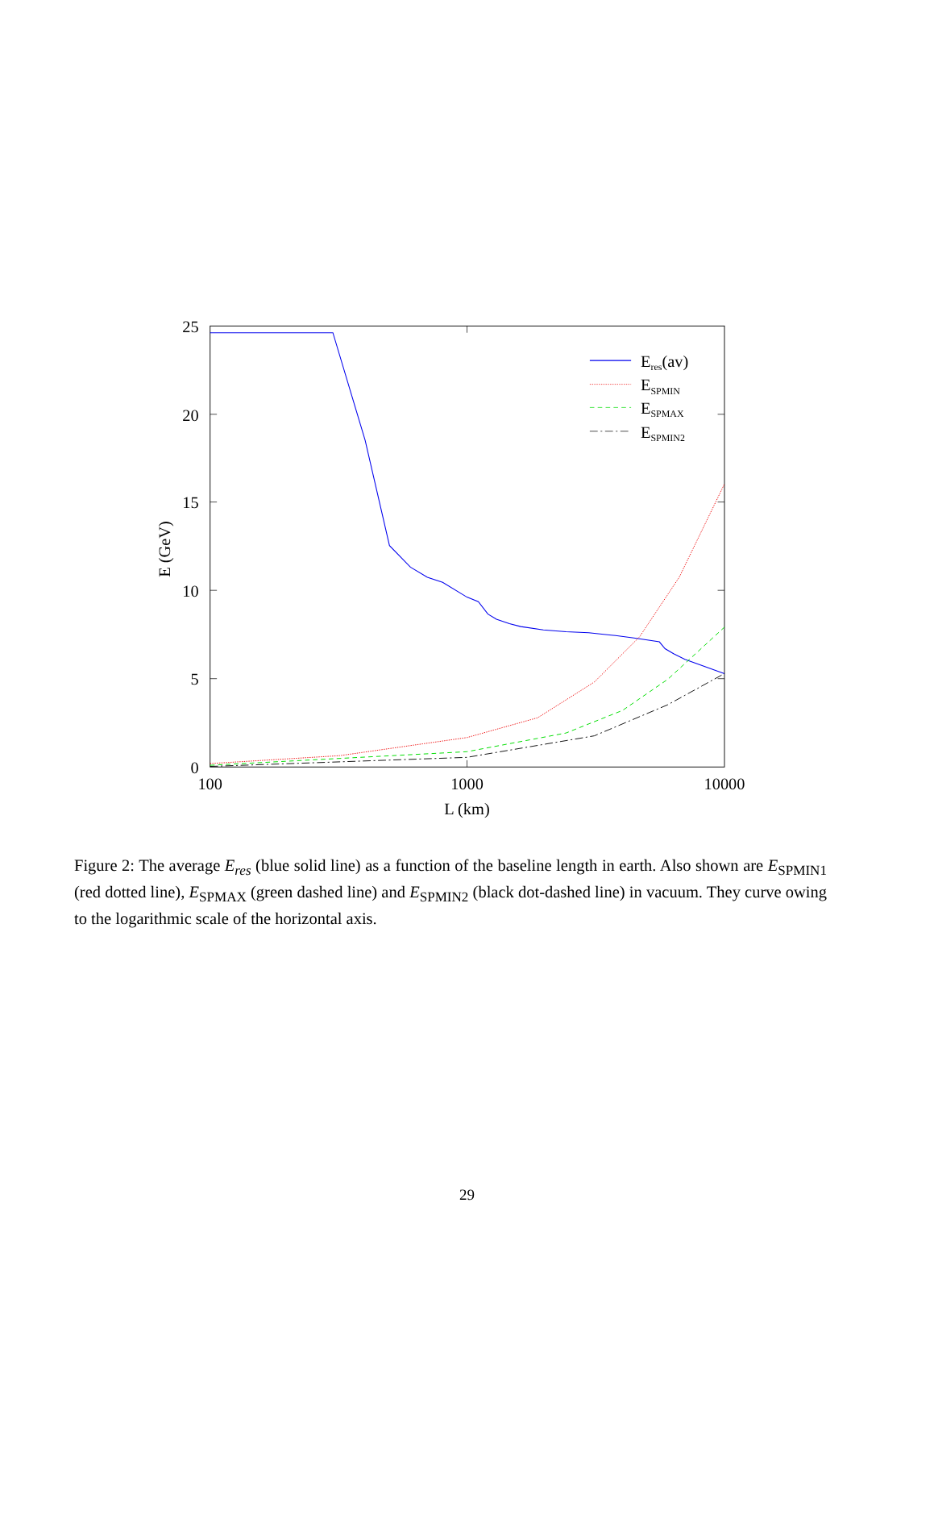Eres(av)
ESPMIN
ESPMAX
ESPMIN2
0
5
10
15
20
25
E (GeV)
100
1000
10000
L (km)
Figure 2: The average E<sub>res</sub> (blue solid line) as a function of the baseline length in earth. Also shown are E<sub>SPMIN1</sub> (red dotted line), E<sub>SPMAX</sub> (green dashed line) and E<sub>SPMIN2</sub> (black dot-dashed line) in vacuum. They curve owing to the logarithmic scale of the horizontal axis.
29